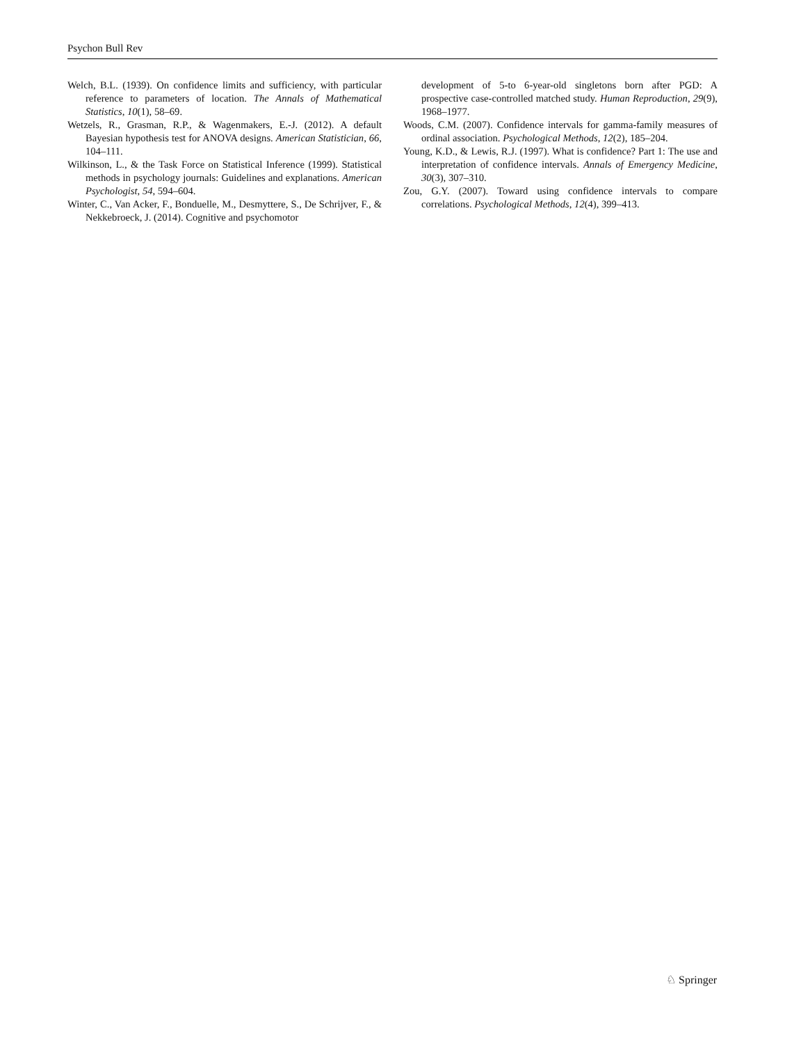Psychon Bull Rev
Welch, B.L. (1939). On confidence limits and sufficiency, with particular reference to parameters of location. The Annals of Mathematical Statistics, 10(1), 58–69.
Wetzels, R., Grasman, R.P., & Wagenmakers, E.-J. (2012). A default Bayesian hypothesis test for ANOVA designs. American Statistician, 66, 104–111.
Wilkinson, L., & the Task Force on Statistical Inference (1999). Statistical methods in psychology journals: Guidelines and explanations. American Psychologist, 54, 594–604.
Winter, C., Van Acker, F., Bonduelle, M., Desmyttere, S., De Schrijver, F., & Nekkebroeck, J. (2014). Cognitive and psychomotor
development of 5-to 6-year-old singletons born after PGD: A prospective case-controlled matched study. Human Reproduction, 29(9), 1968–1977.
Woods, C.M. (2007). Confidence intervals for gamma-family measures of ordinal association. Psychological Methods, 12(2), 185–204.
Young, K.D., & Lewis, R.J. (1997). What is confidence? Part 1: The use and interpretation of confidence intervals. Annals of Emergency Medicine, 30(3), 307–310.
Zou, G.Y. (2007). Toward using confidence intervals to compare correlations. Psychological Methods, 12(4), 399–413.
♘ Springer